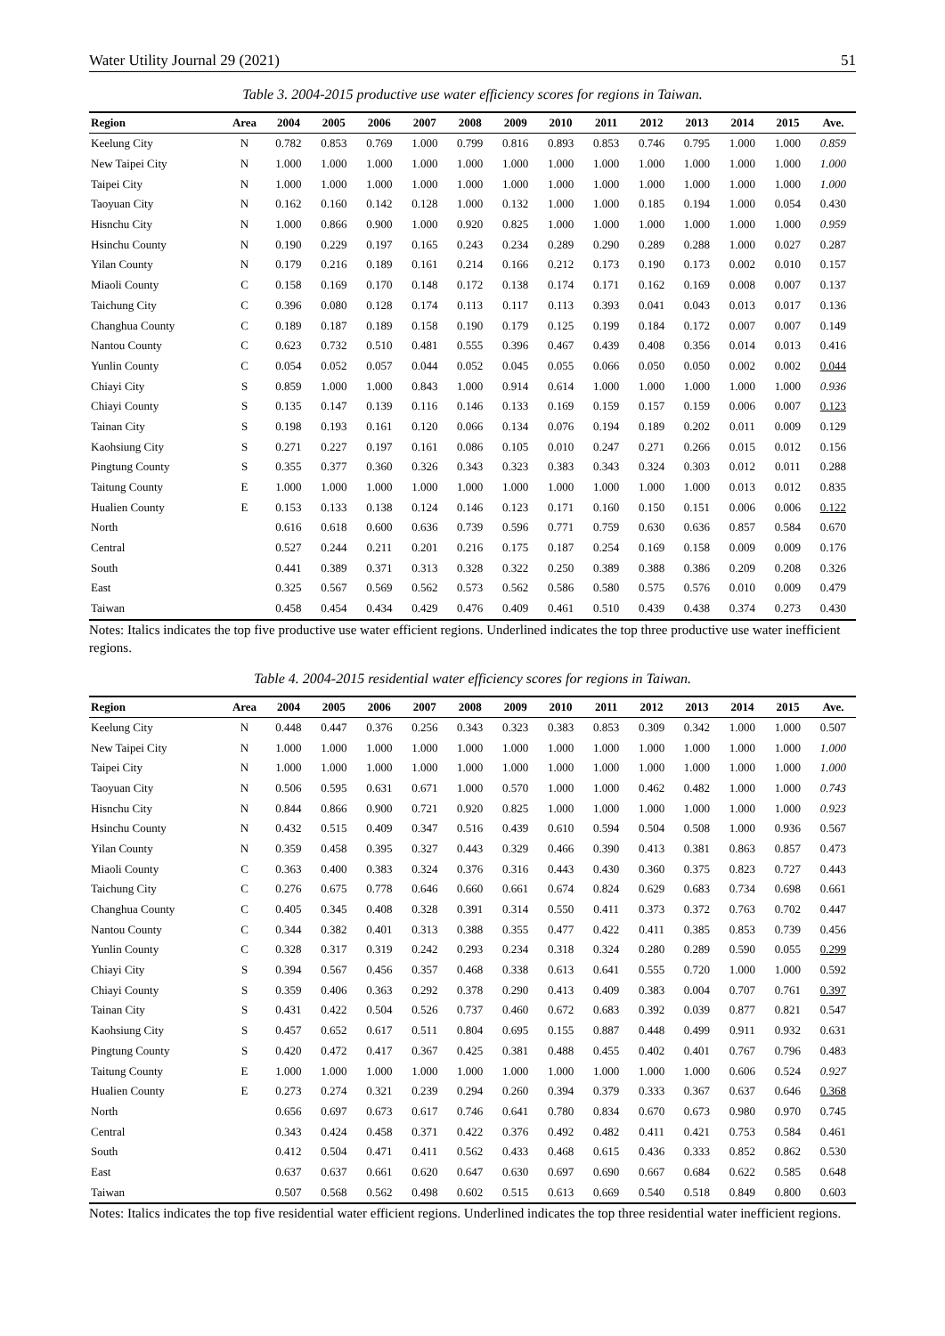Water Utility Journal 29 (2021) 51
Table 3. 2004-2015 productive use water efficiency scores for regions in Taiwan.
| Region | Area | 2004 | 2005 | 2006 | 2007 | 2008 | 2009 | 2010 | 2011 | 2012 | 2013 | 2014 | 2015 | Ave. |
| --- | --- | --- | --- | --- | --- | --- | --- | --- | --- | --- | --- | --- | --- | --- |
| Keelung City | N | 0.782 | 0.853 | 0.769 | 1.000 | 0.799 | 0.816 | 0.893 | 0.853 | 0.746 | 0.795 | 1.000 | 1.000 | 0.859 |
| New Taipei City | N | 1.000 | 1.000 | 1.000 | 1.000 | 1.000 | 1.000 | 1.000 | 1.000 | 1.000 | 1.000 | 1.000 | 1.000 | 1.000 |
| Taipei City | N | 1.000 | 1.000 | 1.000 | 1.000 | 1.000 | 1.000 | 1.000 | 1.000 | 1.000 | 1.000 | 1.000 | 1.000 | 1.000 |
| Taoyuan City | N | 0.162 | 0.160 | 0.142 | 0.128 | 1.000 | 0.132 | 1.000 | 1.000 | 0.185 | 0.194 | 1.000 | 0.054 | 0.430 |
| Hisnchu City | N | 1.000 | 0.866 | 0.900 | 1.000 | 0.920 | 0.825 | 1.000 | 1.000 | 1.000 | 1.000 | 1.000 | 1.000 | 0.959 |
| Hsinchu County | N | 0.190 | 0.229 | 0.197 | 0.165 | 0.243 | 0.234 | 0.289 | 0.290 | 0.289 | 0.288 | 1.000 | 0.027 | 0.287 |
| Yilan County | N | 0.179 | 0.216 | 0.189 | 0.161 | 0.214 | 0.166 | 0.212 | 0.173 | 0.190 | 0.173 | 0.002 | 0.010 | 0.157 |
| Miaoli County | C | 0.158 | 0.169 | 0.170 | 0.148 | 0.172 | 0.138 | 0.174 | 0.171 | 0.162 | 0.169 | 0.008 | 0.007 | 0.137 |
| Taichung City | C | 0.396 | 0.080 | 0.128 | 0.174 | 0.113 | 0.117 | 0.113 | 0.393 | 0.041 | 0.043 | 0.013 | 0.017 | 0.136 |
| Changhua County | C | 0.189 | 0.187 | 0.189 | 0.158 | 0.190 | 0.179 | 0.125 | 0.199 | 0.184 | 0.172 | 0.007 | 0.007 | 0.149 |
| Nantou County | C | 0.623 | 0.732 | 0.510 | 0.481 | 0.555 | 0.396 | 0.467 | 0.439 | 0.408 | 0.356 | 0.014 | 0.013 | 0.416 |
| Yunlin County | C | 0.054 | 0.052 | 0.057 | 0.044 | 0.052 | 0.045 | 0.055 | 0.066 | 0.050 | 0.050 | 0.002 | 0.002 | 0.044 |
| Chiayi City | S | 0.859 | 1.000 | 1.000 | 0.843 | 1.000 | 0.914 | 0.614 | 1.000 | 1.000 | 1.000 | 1.000 | 1.000 | 0.936 |
| Chiayi County | S | 0.135 | 0.147 | 0.139 | 0.116 | 0.146 | 0.133 | 0.169 | 0.159 | 0.157 | 0.159 | 0.006 | 0.007 | 0.123 |
| Tainan City | S | 0.198 | 0.193 | 0.161 | 0.120 | 0.066 | 0.134 | 0.076 | 0.194 | 0.189 | 0.202 | 0.011 | 0.009 | 0.129 |
| Kaohsiung City | S | 0.271 | 0.227 | 0.197 | 0.161 | 0.086 | 0.105 | 0.010 | 0.247 | 0.271 | 0.266 | 0.015 | 0.012 | 0.156 |
| Pingtung County | S | 0.355 | 0.377 | 0.360 | 0.326 | 0.343 | 0.323 | 0.383 | 0.343 | 0.324 | 0.303 | 0.012 | 0.011 | 0.288 |
| Taitung County | E | 1.000 | 1.000 | 1.000 | 1.000 | 1.000 | 1.000 | 1.000 | 1.000 | 1.000 | 1.000 | 0.013 | 0.012 | 0.835 |
| Hualien County | E | 0.153 | 0.133 | 0.138 | 0.124 | 0.146 | 0.123 | 0.171 | 0.160 | 0.150 | 0.151 | 0.006 | 0.006 | 0.122 |
| North | | 0.616 | 0.618 | 0.600 | 0.636 | 0.739 | 0.596 | 0.771 | 0.759 | 0.630 | 0.636 | 0.857 | 0.584 | 0.670 |
| Central | | 0.527 | 0.244 | 0.211 | 0.201 | 0.216 | 0.175 | 0.187 | 0.254 | 0.169 | 0.158 | 0.009 | 0.009 | 0.176 |
| South | | 0.441 | 0.389 | 0.371 | 0.313 | 0.328 | 0.322 | 0.250 | 0.389 | 0.388 | 0.386 | 0.209 | 0.208 | 0.326 |
| East | | 0.325 | 0.567 | 0.569 | 0.562 | 0.573 | 0.562 | 0.586 | 0.580 | 0.575 | 0.576 | 0.010 | 0.009 | 0.479 |
| Taiwan | | 0.458 | 0.454 | 0.434 | 0.429 | 0.476 | 0.409 | 0.461 | 0.510 | 0.439 | 0.438 | 0.374 | 0.273 | 0.430 |
Notes: Italics indicates the top five productive use water efficient regions. Underlined indicates the top three productive use water inefficient regions.
Table 4. 2004-2015 residential water efficiency scores for regions in Taiwan.
| Region | Area | 2004 | 2005 | 2006 | 2007 | 2008 | 2009 | 2010 | 2011 | 2012 | 2013 | 2014 | 2015 | Ave. |
| --- | --- | --- | --- | --- | --- | --- | --- | --- | --- | --- | --- | --- | --- | --- |
| Keelung City | N | 0.448 | 0.447 | 0.376 | 0.256 | 0.343 | 0.323 | 0.383 | 0.853 | 0.309 | 0.342 | 1.000 | 1.000 | 0.507 |
| New Taipei City | N | 1.000 | 1.000 | 1.000 | 1.000 | 1.000 | 1.000 | 1.000 | 1.000 | 1.000 | 1.000 | 1.000 | 1.000 | 1.000 |
| Taipei City | N | 1.000 | 1.000 | 1.000 | 1.000 | 1.000 | 1.000 | 1.000 | 1.000 | 1.000 | 1.000 | 1.000 | 1.000 | 1.000 |
| Taoyuan City | N | 0.506 | 0.595 | 0.631 | 0.671 | 1.000 | 0.570 | 1.000 | 1.000 | 0.462 | 0.482 | 1.000 | 1.000 | 0.743 |
| Hisnchu City | N | 0.844 | 0.866 | 0.900 | 0.721 | 0.920 | 0.825 | 1.000 | 1.000 | 1.000 | 1.000 | 1.000 | 1.000 | 0.923 |
| Hsinchu County | N | 0.432 | 0.515 | 0.409 | 0.347 | 0.516 | 0.439 | 0.610 | 0.594 | 0.504 | 0.508 | 1.000 | 0.936 | 0.567 |
| Yilan County | N | 0.359 | 0.458 | 0.395 | 0.327 | 0.443 | 0.329 | 0.466 | 0.390 | 0.413 | 0.381 | 0.863 | 0.857 | 0.473 |
| Miaoli County | C | 0.363 | 0.400 | 0.383 | 0.324 | 0.376 | 0.316 | 0.443 | 0.430 | 0.360 | 0.375 | 0.823 | 0.727 | 0.443 |
| Taichung City | C | 0.276 | 0.675 | 0.778 | 0.646 | 0.660 | 0.661 | 0.674 | 0.824 | 0.629 | 0.683 | 0.734 | 0.698 | 0.661 |
| Changhua County | C | 0.405 | 0.345 | 0.408 | 0.328 | 0.391 | 0.314 | 0.550 | 0.411 | 0.373 | 0.372 | 0.763 | 0.702 | 0.447 |
| Nantou County | C | 0.344 | 0.382 | 0.401 | 0.313 | 0.388 | 0.355 | 0.477 | 0.422 | 0.411 | 0.385 | 0.853 | 0.739 | 0.456 |
| Yunlin County | C | 0.328 | 0.317 | 0.319 | 0.242 | 0.293 | 0.234 | 0.318 | 0.324 | 0.280 | 0.289 | 0.590 | 0.055 | 0.299 |
| Chiayi City | S | 0.394 | 0.567 | 0.456 | 0.357 | 0.468 | 0.338 | 0.613 | 0.641 | 0.555 | 0.720 | 1.000 | 1.000 | 0.592 |
| Chiayi County | S | 0.359 | 0.406 | 0.363 | 0.292 | 0.378 | 0.290 | 0.413 | 0.409 | 0.383 | 0.004 | 0.707 | 0.761 | 0.397 |
| Tainan City | S | 0.431 | 0.422 | 0.504 | 0.526 | 0.737 | 0.460 | 0.672 | 0.683 | 0.392 | 0.039 | 0.877 | 0.821 | 0.547 |
| Kaohsiung City | S | 0.457 | 0.652 | 0.617 | 0.511 | 0.804 | 0.695 | 0.155 | 0.887 | 0.448 | 0.499 | 0.911 | 0.932 | 0.631 |
| Pingtung County | S | 0.420 | 0.472 | 0.417 | 0.367 | 0.425 | 0.381 | 0.488 | 0.455 | 0.402 | 0.401 | 0.767 | 0.796 | 0.483 |
| Taitung County | E | 1.000 | 1.000 | 1.000 | 1.000 | 1.000 | 1.000 | 1.000 | 1.000 | 1.000 | 1.000 | 0.606 | 0.524 | 0.927 |
| Hualien County | E | 0.273 | 0.274 | 0.321 | 0.239 | 0.294 | 0.260 | 0.394 | 0.379 | 0.333 | 0.367 | 0.637 | 0.646 | 0.368 |
| North | | 0.656 | 0.697 | 0.673 | 0.617 | 0.746 | 0.641 | 0.780 | 0.834 | 0.670 | 0.673 | 0.980 | 0.970 | 0.745 |
| Central | | 0.343 | 0.424 | 0.458 | 0.371 | 0.422 | 0.376 | 0.492 | 0.482 | 0.411 | 0.421 | 0.753 | 0.584 | 0.461 |
| South | | 0.412 | 0.504 | 0.471 | 0.411 | 0.562 | 0.433 | 0.468 | 0.615 | 0.436 | 0.333 | 0.852 | 0.862 | 0.530 |
| East | | 0.637 | 0.637 | 0.661 | 0.620 | 0.647 | 0.630 | 0.697 | 0.690 | 0.667 | 0.684 | 0.622 | 0.585 | 0.648 |
| Taiwan | | 0.507 | 0.568 | 0.562 | 0.498 | 0.602 | 0.515 | 0.613 | 0.669 | 0.540 | 0.518 | 0.849 | 0.800 | 0.603 |
Notes: Italics indicates the top five residential water efficient regions. Underlined indicates the top three residential water inefficient regions.